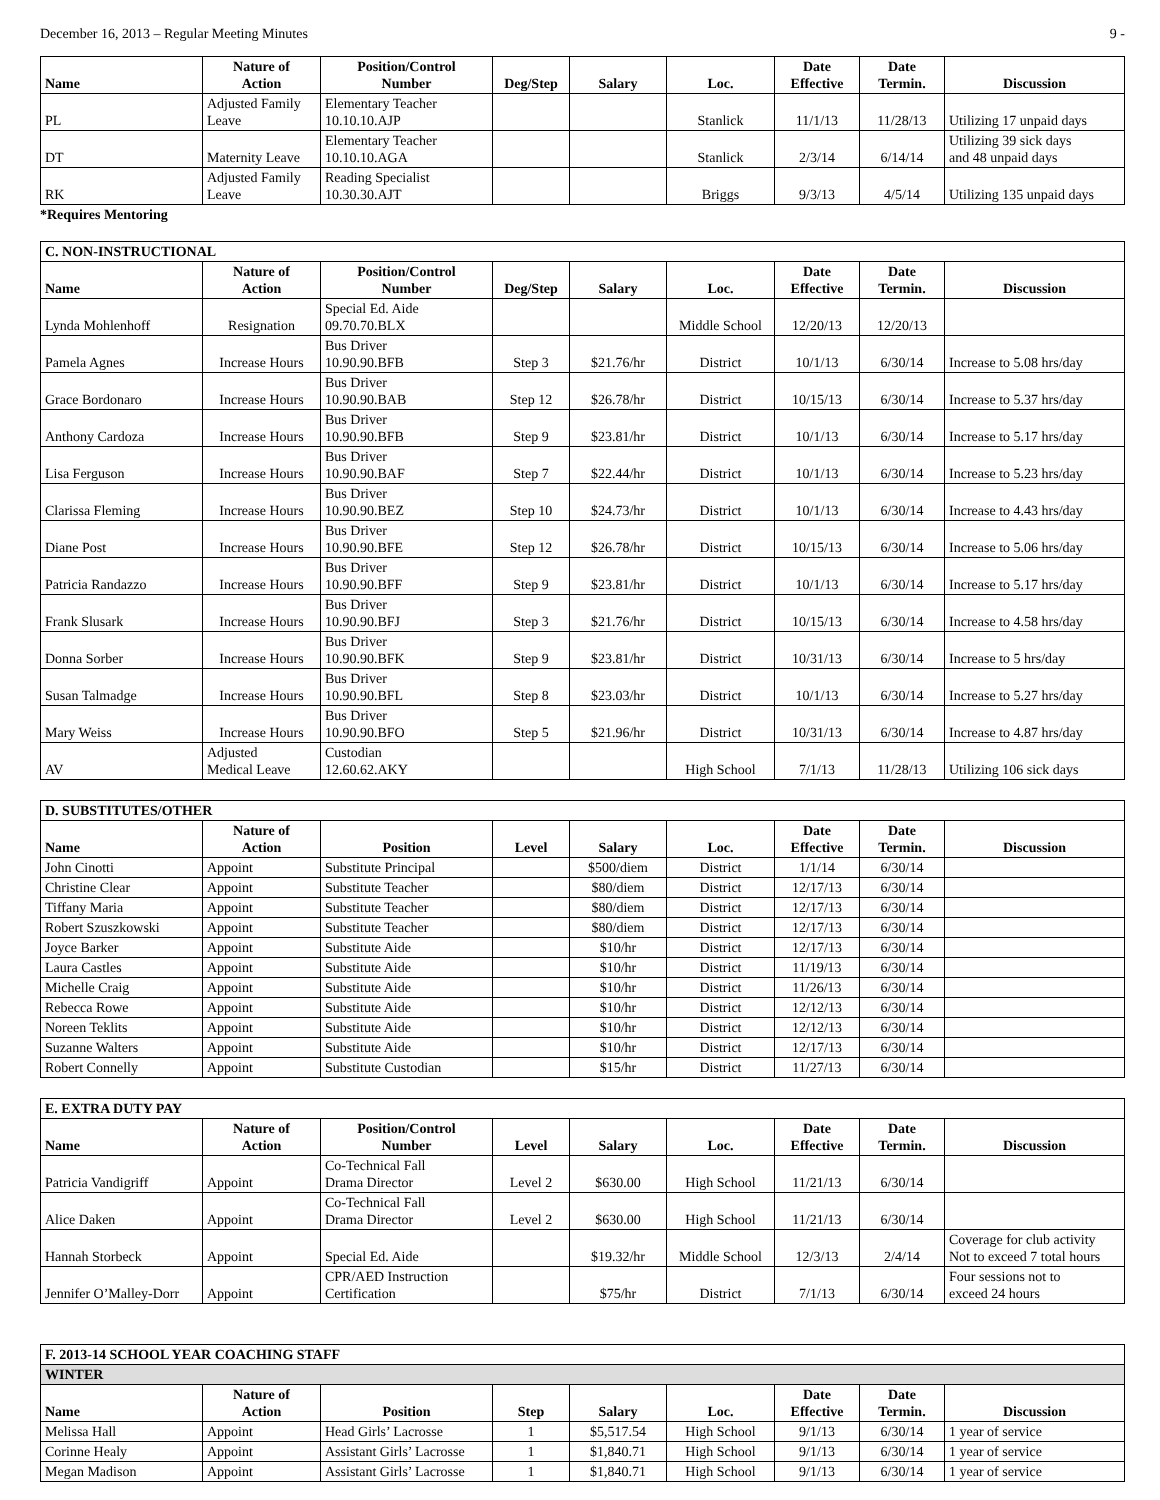December 16, 2013 – Regular Meeting Minutes 9 -
| Name | Nature of Action | Position/Control Number | Deg/Step | Salary | Loc. | Date Effective | Date Termin. | Discussion |
| --- | --- | --- | --- | --- | --- | --- | --- | --- |
| PL | Adjusted Family Leave | Elementary Teacher 10.10.10.AJP | | | Stanlick | 11/1/13 | 11/28/13 | Utilizing 17 unpaid days |
| DT | Maternity Leave | Elementary Teacher 10.10.10.AGA | | | Stanlick | 2/3/14 | 6/14/14 | Utilizing 39 sick days and 48 unpaid days |
| RK | Adjusted Family Leave | Reading Specialist 10.30.30.AJT | | | Briggs | 9/3/13 | 4/5/14 | Utilizing 135 unpaid days |
*Requires Mentoring
| C. NON-INSTRUCTIONAL | | | | | | | | |
| Name | Nature of Action | Position/Control Number | Deg/Step | Salary | Loc. | Date Effective | Date Termin. | Discussion |
| Lynda Mohlenhoff | Resignation | Special Ed. Aide 09.70.70.BLX | | | Middle School | 12/20/13 | 12/20/13 | |
| Pamela Agnes | Increase Hours | Bus Driver 10.90.90.BFB | Step 3 | $21.76/hr | District | 10/1/13 | 6/30/14 | Increase to 5.08 hrs/day |
| Grace Bordonaro | Increase Hours | Bus Driver 10.90.90.BAB | Step 12 | $26.78/hr | District | 10/15/13 | 6/30/14 | Increase to 5.37 hrs/day |
| Anthony Cardoza | Increase Hours | Bus Driver 10.90.90.BFB | Step 9 | $23.81/hr | District | 10/1/13 | 6/30/14 | Increase to 5.17 hrs/day |
| Lisa Ferguson | Increase Hours | Bus Driver 10.90.90.BAF | Step 7 | $22.44/hr | District | 10/1/13 | 6/30/14 | Increase to 5.23 hrs/day |
| Clarissa Fleming | Increase Hours | Bus Driver 10.90.90.BEZ | Step 10 | $24.73/hr | District | 10/1/13 | 6/30/14 | Increase to 4.43 hrs/day |
| Diane Post | Increase Hours | Bus Driver 10.90.90.BFE | Step 12 | $26.78/hr | District | 10/15/13 | 6/30/14 | Increase to 5.06 hrs/day |
| Patricia Randazzo | Increase Hours | Bus Driver 10.90.90.BFF | Step 9 | $23.81/hr | District | 10/1/13 | 6/30/14 | Increase to 5.17 hrs/day |
| Frank Slusark | Increase Hours | Bus Driver 10.90.90.BFJ | Step 3 | $21.76/hr | District | 10/15/13 | 6/30/14 | Increase to 4.58 hrs/day |
| Donna Sorber | Increase Hours | Bus Driver 10.90.90.BFK | Step 9 | $23.81/hr | District | 10/31/13 | 6/30/14 | Increase to 5 hrs/day |
| Susan Talmadge | Increase Hours | Bus Driver 10.90.90.BFL | Step 8 | $23.03/hr | District | 10/1/13 | 6/30/14 | Increase to 5.27 hrs/day |
| Mary Weiss | Increase Hours | Bus Driver 10.90.90.BFO | Step 5 | $21.96/hr | District | 10/31/13 | 6/30/14 | Increase to 4.87 hrs/day |
| AV | Adjusted Medical Leave | Custodian 12.60.62.AKY | | | High School | 7/1/13 | 11/28/13 | Utilizing 106 sick days |
| D. SUBSTITUTES/OTHER | | | | | | | | |
| Name | Nature of Action | Position | Level | Salary | Loc. | Date Effective | Date Termin. | Discussion |
| John Cinotti | Appoint | Substitute Principal | | $500/diem | District | 1/1/14 | 6/30/14 | |
| Christine Clear | Appoint | Substitute Teacher | | $80/diem | District | 12/17/13 | 6/30/14 | |
| Tiffany Maria | Appoint | Substitute Teacher | | $80/diem | District | 12/17/13 | 6/30/14 | |
| Robert Szuszkowski | Appoint | Substitute Teacher | | $80/diem | District | 12/17/13 | 6/30/14 | |
| Joyce Barker | Appoint | Substitute Aide | | $10/hr | District | 12/17/13 | 6/30/14 | |
| Laura Castles | Appoint | Substitute Aide | | $10/hr | District | 11/19/13 | 6/30/14 | |
| Michelle Craig | Appoint | Substitute Aide | | $10/hr | District | 11/26/13 | 6/30/14 | |
| Rebecca Rowe | Appoint | Substitute Aide | | $10/hr | District | 12/12/13 | 6/30/14 | |
| Noreen Teklits | Appoint | Substitute Aide | | $10/hr | District | 12/12/13 | 6/30/14 | |
| Suzanne Walters | Appoint | Substitute Aide | | $10/hr | District | 12/17/13 | 6/30/14 | |
| Robert Connelly | Appoint | Substitute Custodian | | $15/hr | District | 11/27/13 | 6/30/14 | |
| E. EXTRA DUTY PAY | | | | | | | | |
| Name | Nature of Action | Position/Control Number | Level | Salary | Loc. | Date Effective | Date Termin. | Discussion |
| Patricia Vandigriff | Appoint | Co-Technical Fall Drama Director | Level 2 | $630.00 | High School | 11/21/13 | 6/30/14 | |
| Alice Daken | Appoint | Co-Technical Fall Drama Director | Level 2 | $630.00 | High School | 11/21/13 | 6/30/14 | |
| Hannah Storbeck | Appoint | Special Ed. Aide | | $19.32/hr | Middle School | 12/3/13 | 2/4/14 | Coverage for club activity Not to exceed 7 total hours |
| Jennifer O’Malley-Dorr | Appoint | CPR/AED Instruction Certification | | $75/hr | District | 7/1/13 | 6/30/14 | Four sessions not to exceed 24 hours |
| F. 2013-14 SCHOOL YEAR COACHING STAFF | | | | | | | | |
| WINTER | | | | | | | | |
| Name | Nature of Action | Position | Step | Salary | Loc. | Date Effective | Date Termin. | Discussion |
| Melissa Hall | Appoint | Head Girls’ Lacrosse | 1 | $5,517.54 | High School | 9/1/13 | 6/30/14 | 1 year of service |
| Corinne Healy | Appoint | Assistant Girls’ Lacrosse | 1 | $1,840.71 | High School | 9/1/13 | 6/30/14 | 1 year of service |
| Megan Madison | Appoint | Assistant Girls’ Lacrosse | 1 | $1,840.71 | High School | 9/1/13 | 6/30/14 | 1 year of service |